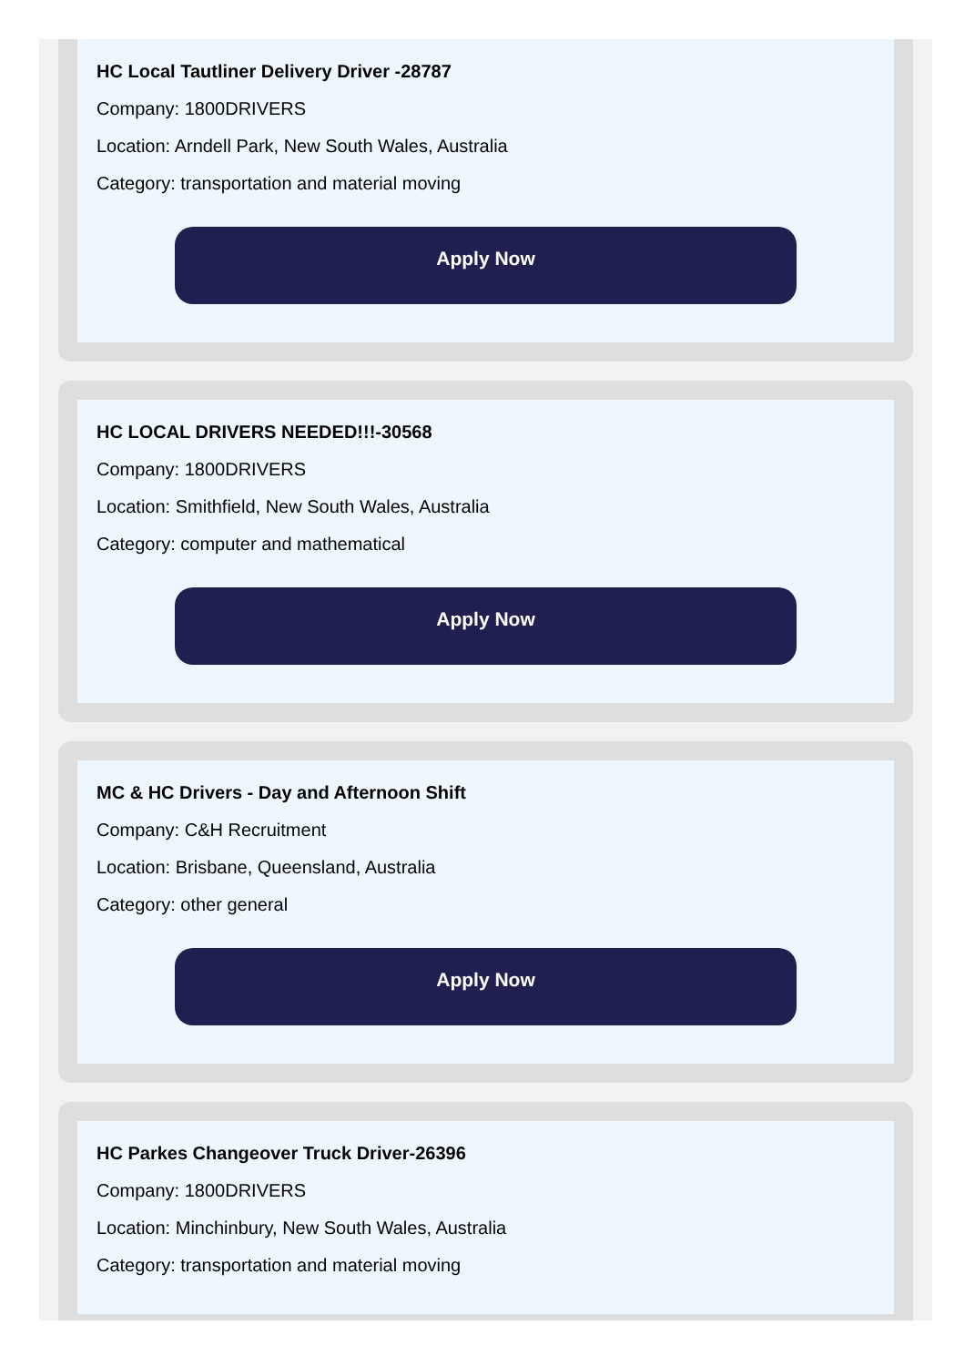HC Local Tautliner Delivery Driver -28787
Company: 1800DRIVERS
Location: Arndell Park, New South Wales, Australia
Category: transportation and material moving
Apply Now
HC LOCAL DRIVERS NEEDED!!!-30568
Company: 1800DRIVERS
Location: Smithfield, New South Wales, Australia
Category: computer and mathematical
Apply Now
MC & HC Drivers - Day and Afternoon Shift
Company: C&H Recruitment
Location: Brisbane, Queensland, Australia
Category: other general
Apply Now
HC Parkes Changeover Truck Driver-26396
Company: 1800DRIVERS
Location: Minchinbury, New South Wales, Australia
Category: transportation and material moving